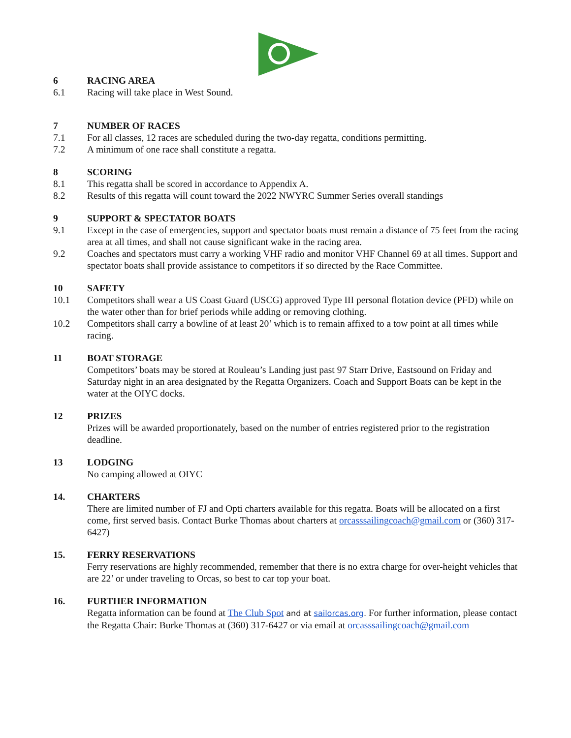6 RACING AREA
6.1 Racing will take place in West Sound.
7 NUMBER OF RACES
7.1 For all classes, 12 races are scheduled during the two-day regatta, conditions permitting.
7.2 A minimum of one race shall constitute a regatta.
8 SCORING
8.1 This regatta shall be scored in accordance to Appendix A.
8.2 Results of this regatta will count toward the 2022 NWYRC Summer Series overall standings
9 SUPPORT & SPECTATOR BOATS
9.1 Except in the case of emergencies, support and spectator boats must remain a distance of 75 feet from the racing area at all times, and shall not cause significant wake in the racing area.
9.2 Coaches and spectators must carry a working VHF radio and monitor VHF Channel 69 at all times. Support and spectator boats shall provide assistance to competitors if so directed by the Race Committee.
10 SAFETY
10.1 Competitors shall wear a US Coast Guard (USCG) approved Type III personal flotation device (PFD) while on the water other than for brief periods while adding or removing clothing.
10.2 Competitors shall carry a bowline of at least 20’ which is to remain affixed to a tow point at all times while racing.
11 BOAT STORAGE
Competitors’ boats may be stored at Rouleau’s Landing just past 97 Starr Drive, Eastsound on Friday and Saturday night in an area designated by the Regatta Organizers. Coach and Support Boats can be kept in the water at the OIYC docks.
12 PRIZES
Prizes will be awarded proportionately, based on the number of entries registered prior to the registration deadline.
13 LODGING
No camping allowed at OIYC
14. CHARTERS
There are limited number of FJ and Opti charters available for this regatta. Boats will be allocated on a first come, first served basis. Contact Burke Thomas about charters at orcasssailingcoach@gmail.com or (360) 317-6427)
15. FERRY RESERVATIONS
Ferry reservations are highly recommended, remember that there is no extra charge for over-height vehicles that are 22’ or under traveling to Orcas, so best to car top your boat.
16. FURTHER INFORMATION
Regatta information can be found at The Club Spot and at sailorcas.org. For further information, please contact the Regatta Chair: Burke Thomas at (360) 317-6427 or via email at orcasssailingcoach@gmail.com